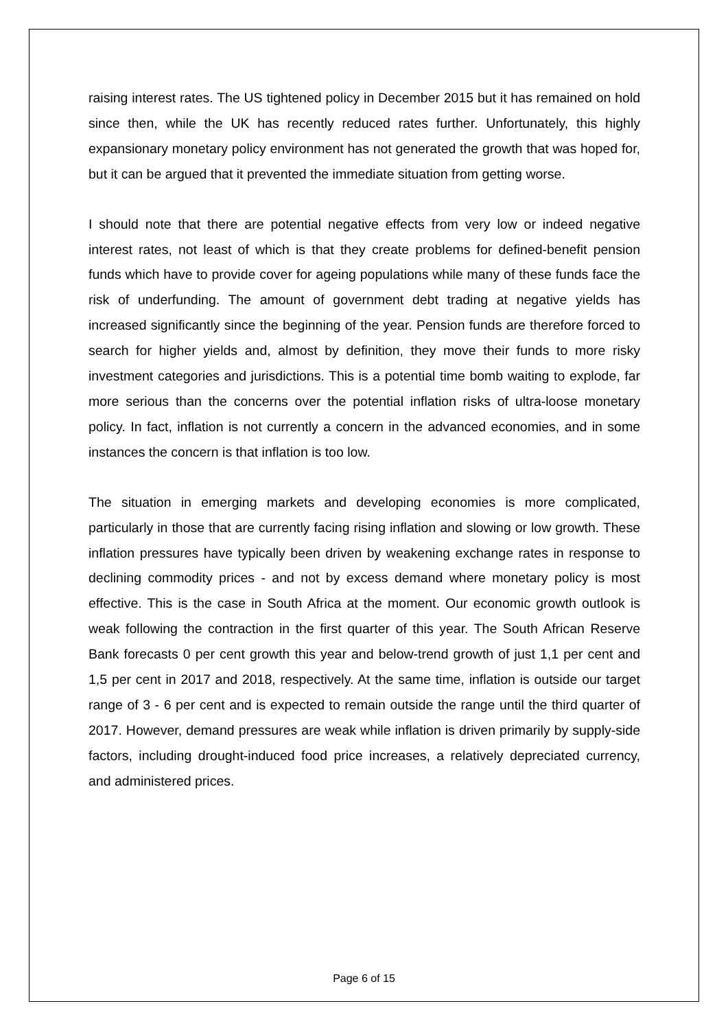raising interest rates. The US tightened policy in December 2015 but it has remained on hold since then, while the UK has recently reduced rates further. Unfortunately, this highly expansionary monetary policy environment has not generated the growth that was hoped for, but it can be argued that it prevented the immediate situation from getting worse.
I should note that there are potential negative effects from very low or indeed negative interest rates, not least of which is that they create problems for defined-benefit pension funds which have to provide cover for ageing populations while many of these funds face the risk of underfunding. The amount of government debt trading at negative yields has increased significantly since the beginning of the year. Pension funds are therefore forced to search for higher yields and, almost by definition, they move their funds to more risky investment categories and jurisdictions. This is a potential time bomb waiting to explode, far more serious than the concerns over the potential inflation risks of ultra-loose monetary policy. In fact, inflation is not currently a concern in the advanced economies, and in some instances the concern is that inflation is too low.
The situation in emerging markets and developing economies is more complicated, particularly in those that are currently facing rising inflation and slowing or low growth. These inflation pressures have typically been driven by weakening exchange rates in response to declining commodity prices - and not by excess demand where monetary policy is most effective. This is the case in South Africa at the moment. Our economic growth outlook is weak following the contraction in the first quarter of this year. The South African Reserve Bank forecasts 0 per cent growth this year and below-trend growth of just 1,1 per cent and 1,5 per cent in 2017 and 2018, respectively. At the same time, inflation is outside our target range of 3 - 6 per cent and is expected to remain outside the range until the third quarter of 2017. However, demand pressures are weak while inflation is driven primarily by supply-side factors, including drought-induced food price increases, a relatively depreciated currency, and administered prices.
Page 6 of 15